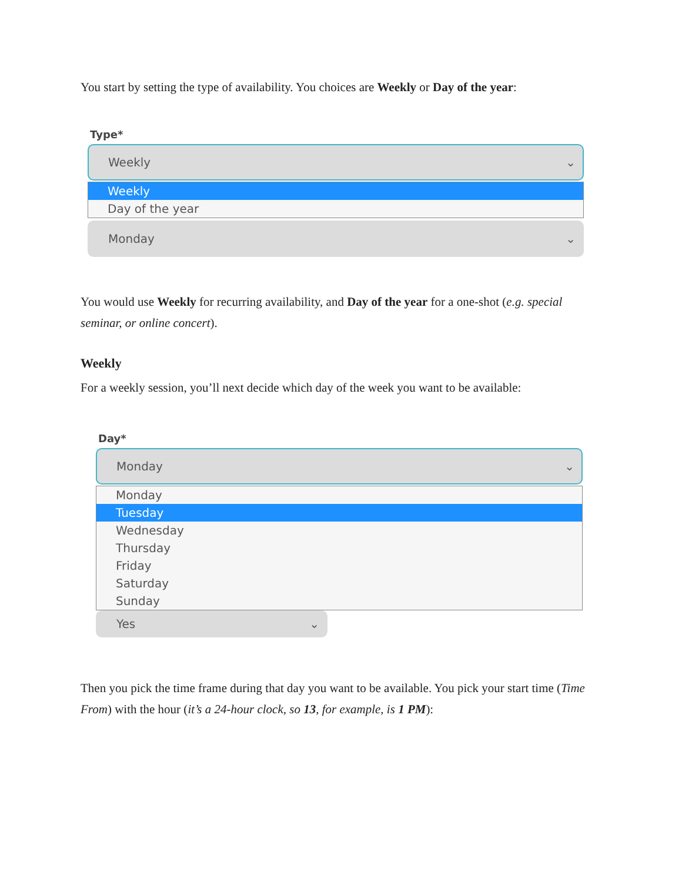You start by setting the type of availability. You choices are Weekly or Day of the year:
Type*
Weekly ⌄
Weekly
Day of the year
Monday ⌄
You would use Weekly for recurring availability, and Day of the year for a one-shot (e.g. special seminar, or online concert).
Weekly
For a weekly session, you’ll next decide which day of the week you want to be available:
Day*
Monday ⌄
Monday
Tuesday
Wednesday
Thursday
Friday
Saturday
Sunday
Yes ⌄
Then you pick the time frame during that day you want to be available. You pick your start time (Time From) with the hour (it’s a 24-hour clock, so 13, for example, is 1 PM):